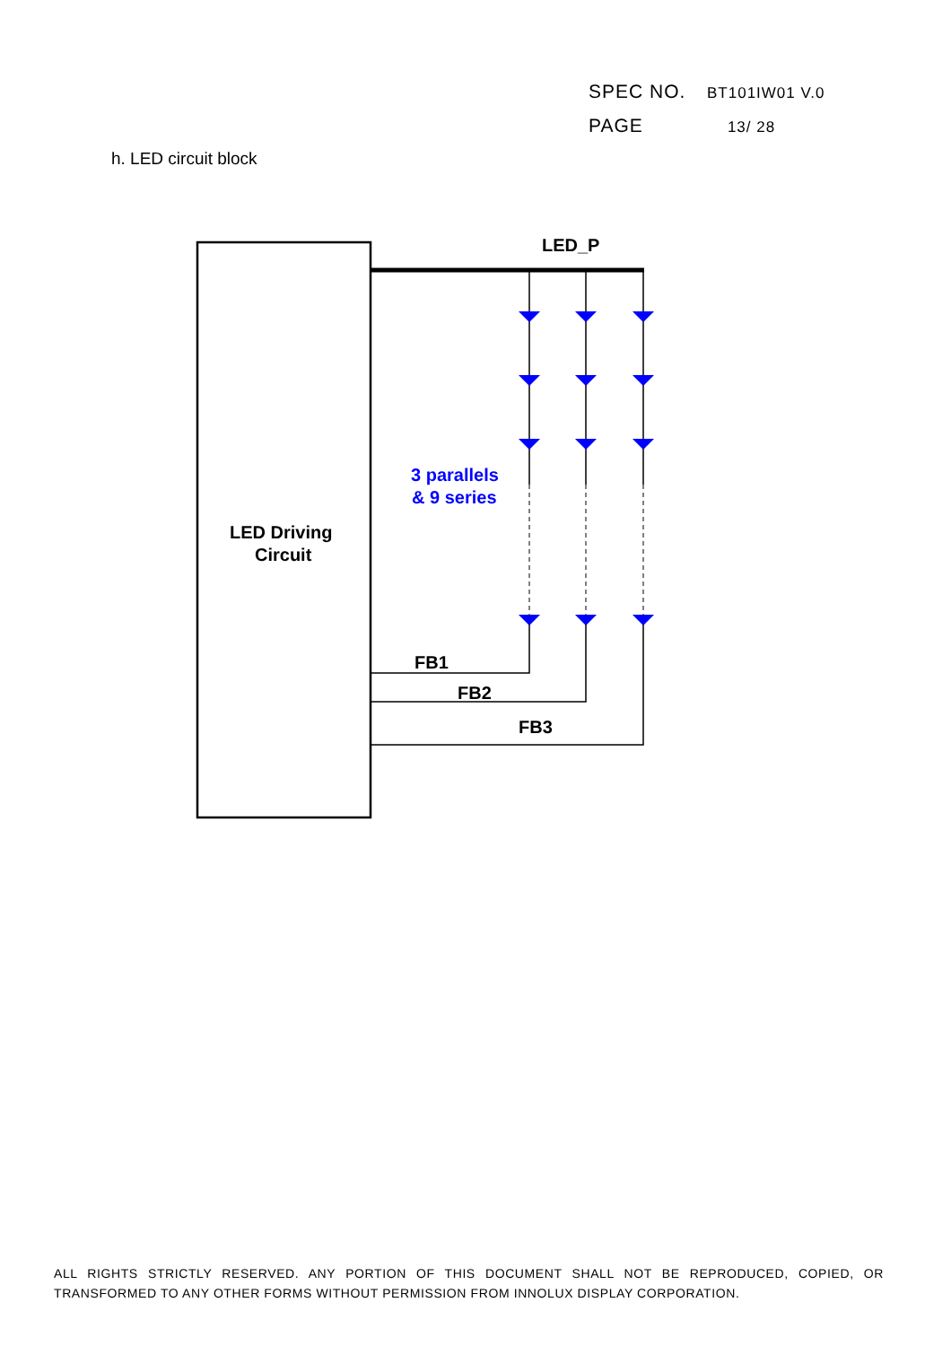SPEC NO. BT101IW01 V.0
PAGE 13/ 28
h. LED circuit block
LED_P
3 parallels
& 9 series
LED Driving
Circuit
FB1
FB2
FB3
ALL RIGHTS STRICTLY RESERVED. ANY PORTION OF THIS DOCUMENT SHALL NOT BE REPRODUCED, COPIED, OR TRANSFORMED TO ANY OTHER FORMS WITHOUT PERMISSION FROM INNOLUX DISPLAY CORPORATION.